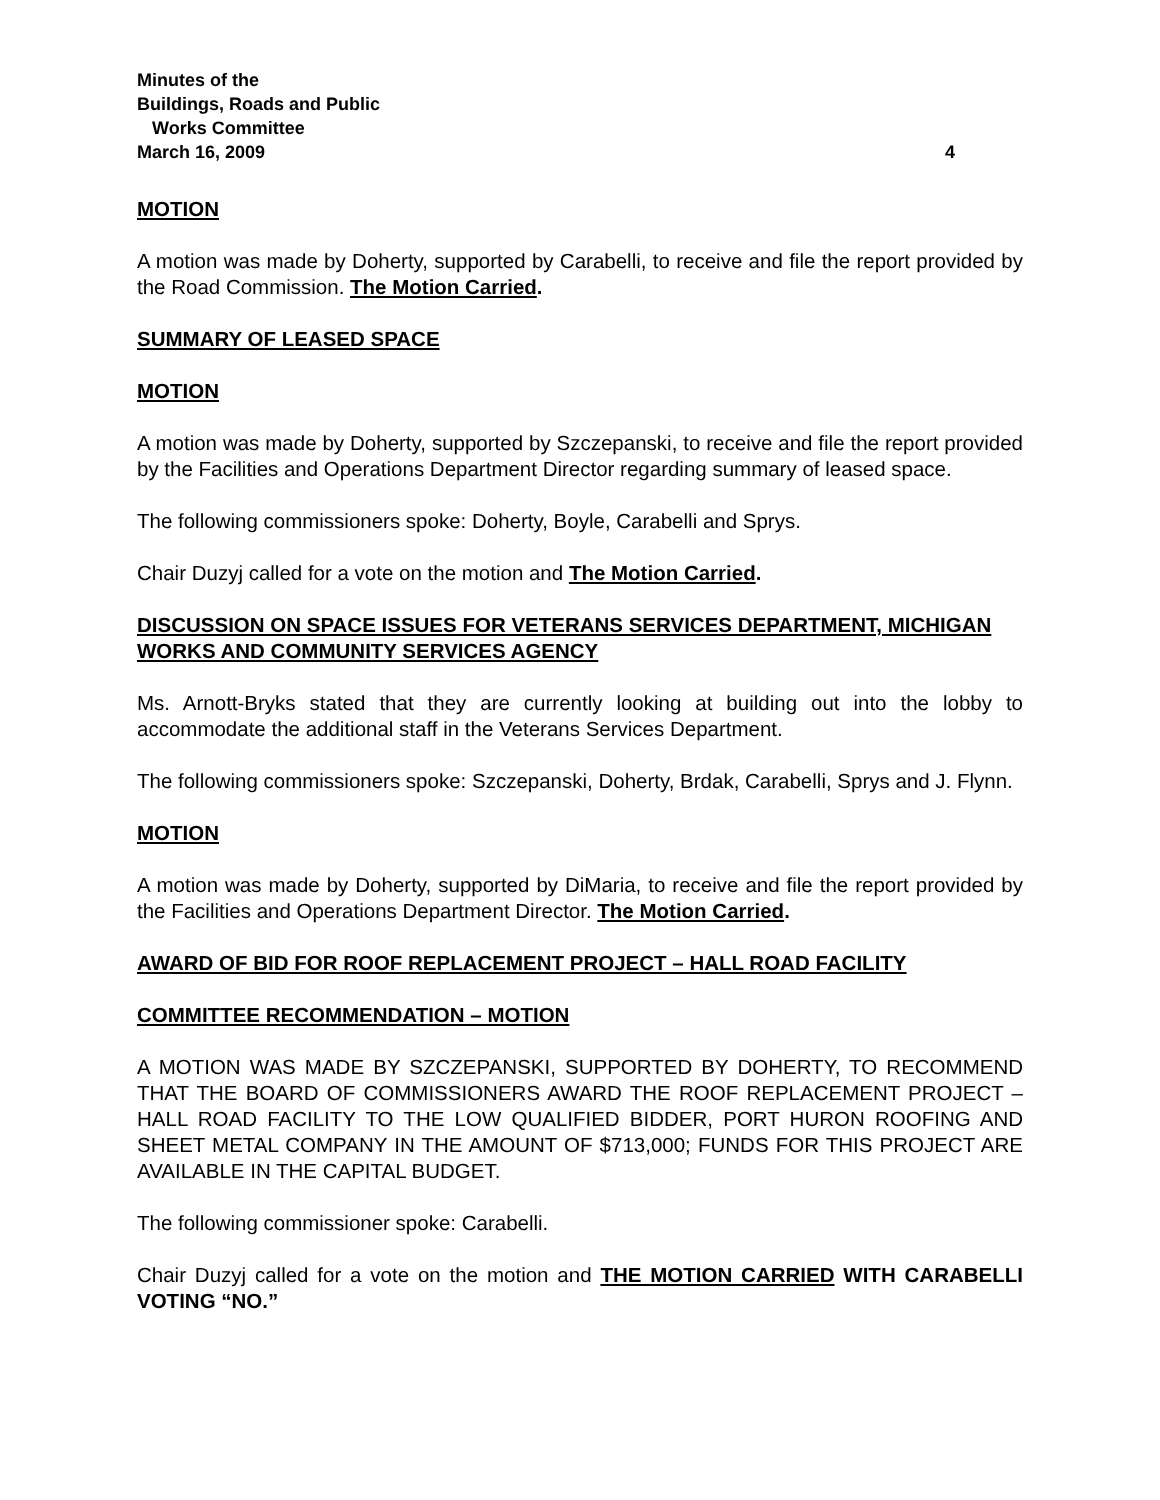Minutes of the
Buildings, Roads and Public
Works Committee
March 16, 2009 4
MOTION
A motion was made by Doherty, supported by Carabelli, to receive and file the report provided by the Road Commission. The Motion Carried.
SUMMARY OF LEASED SPACE
MOTION
A motion was made by Doherty, supported by Szczepanski, to receive and file the report provided by the Facilities and Operations Department Director regarding summary of leased space.
The following commissioners spoke: Doherty, Boyle, Carabelli and Sprys.
Chair Duzyj called for a vote on the motion and The Motion Carried.
DISCUSSION ON SPACE ISSUES FOR VETERANS SERVICES DEPARTMENT, MICHIGAN WORKS AND COMMUNITY SERVICES AGENCY
Ms. Arnott-Bryks stated that they are currently looking at building out into the lobby to accommodate the additional staff in the Veterans Services Department.
The following commissioners spoke: Szczepanski, Doherty, Brdak, Carabelli, Sprys and J. Flynn.
MOTION
A motion was made by Doherty, supported by DiMaria, to receive and file the report provided by the Facilities and Operations Department Director. The Motion Carried.
AWARD OF BID FOR ROOF REPLACEMENT PROJECT – HALL ROAD FACILITY
COMMITTEE RECOMMENDATION – MOTION
A MOTION WAS MADE BY SZCZEPANSKI, SUPPORTED BY DOHERTY, TO RECOMMEND THAT THE BOARD OF COMMISSIONERS AWARD THE ROOF REPLACEMENT PROJECT – HALL ROAD FACILITY TO THE LOW QUALIFIED BIDDER, PORT HURON ROOFING AND SHEET METAL COMPANY IN THE AMOUNT OF $713,000; FUNDS FOR THIS PROJECT ARE AVAILABLE IN THE CAPITAL BUDGET.
The following commissioner spoke: Carabelli.
Chair Duzyj called for a vote on the motion and THE MOTION CARRIED WITH CARABELLI VOTING “NO.”